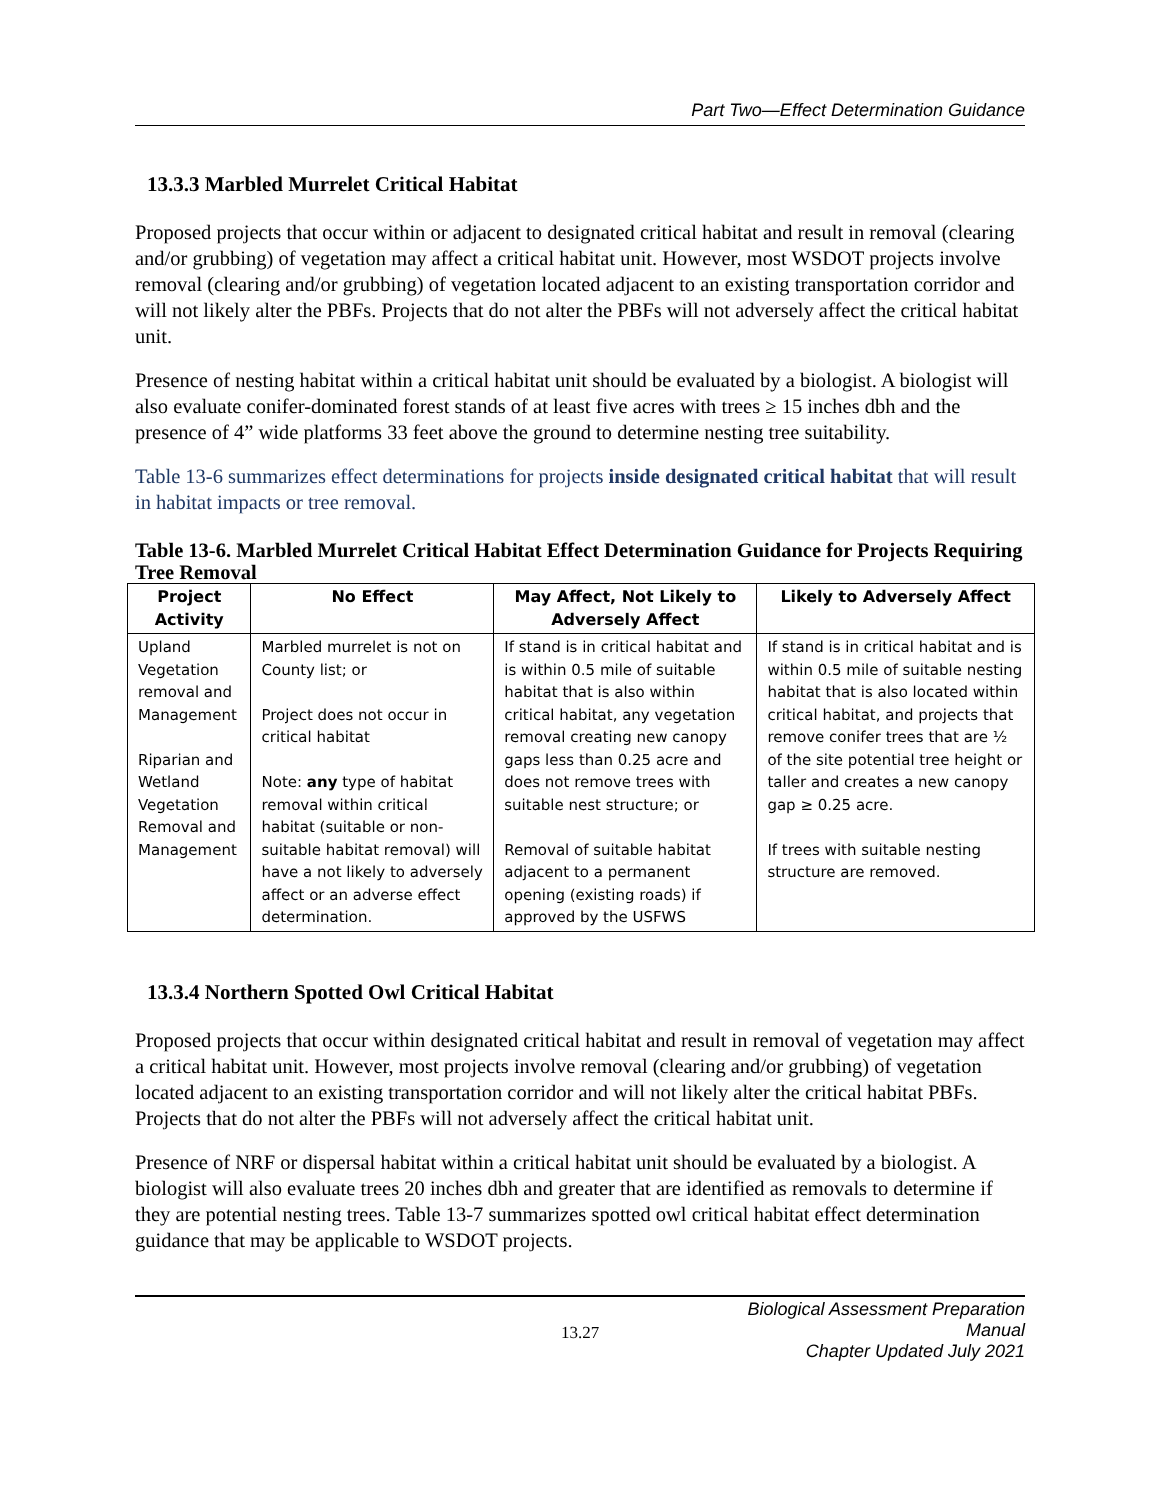Part Two—Effect Determination Guidance
13.3.3 Marbled Murrelet Critical Habitat
Proposed projects that occur within or adjacent to designated critical habitat and result in removal (clearing and/or grubbing) of vegetation may affect a critical habitat unit. However, most WSDOT projects involve removal (clearing and/or grubbing) of vegetation located adjacent to an existing transportation corridor and will not likely alter the PBFs. Projects that do not alter the PBFs will not adversely affect the critical habitat unit.
Presence of nesting habitat within a critical habitat unit should be evaluated by a biologist. A biologist will also evaluate conifer-dominated forest stands of at least five acres with trees ≥ 15 inches dbh and the presence of 4” wide platforms 33 feet above the ground to determine nesting tree suitability.
Table 13-6 summarizes effect determinations for projects inside designated critical habitat that will result in habitat impacts or tree removal.
Table 13-6. Marbled Murrelet Critical Habitat Effect Determination Guidance for Projects Requiring Tree Removal
| Project Activity | No Effect | May Affect, Not Likely to Adversely Affect | Likely to Adversely Affect |
| --- | --- | --- | --- |
| Upland Vegetation removal and Management Riparian and Wetland Vegetation Removal and Management | Marbled murrelet is not on County list; or Project does not occur in critical habitat Note: any type of habitat removal within critical habitat (suitable or non-suitable habitat removal) will have a not likely to adversely affect or an adverse effect determination. | If stand is in critical habitat and is within 0.5 mile of suitable habitat that is also within critical habitat, any vegetation removal creating new canopy gaps less than 0.25 acre and does not remove trees with suitable nest structure; or Removal of suitable habitat adjacent to a permanent opening (existing roads) if approved by the USFWS | If stand is in critical habitat and is within 0.5 mile of suitable nesting habitat that is also located within critical habitat, and projects that remove conifer trees that are ½ of the site potential tree height or taller and creates a new canopy gap ≥ 0.25 acre. If trees with suitable nesting structure are removed. |
13.3.4 Northern Spotted Owl Critical Habitat
Proposed projects that occur within designated critical habitat and result in removal of vegetation may affect a critical habitat unit. However, most projects involve removal (clearing and/or grubbing) of vegetation located adjacent to an existing transportation corridor and will not likely alter the critical habitat PBFs. Projects that do not alter the PBFs will not adversely affect the critical habitat unit.
Presence of NRF or dispersal habitat within a critical habitat unit should be evaluated by a biologist. A biologist will also evaluate trees 20 inches dbh and greater that are identified as removals to determine if they are potential nesting trees. Table 13-7 summarizes spotted owl critical habitat effect determination guidance that may be applicable to WSDOT projects.
13.27
Biological Assessment Preparation Manual
Chapter Updated July 2021